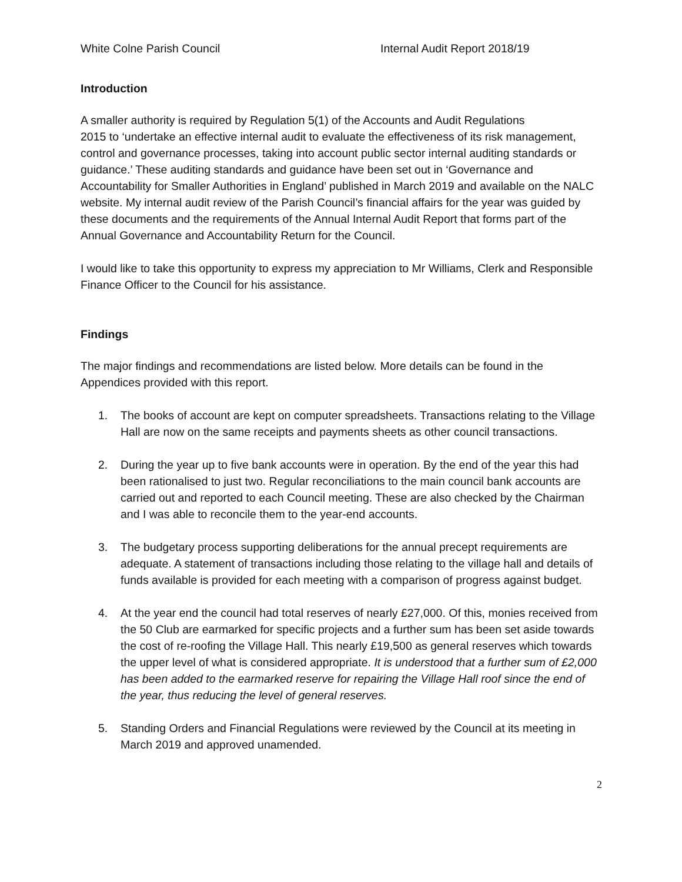White Colne Parish Council Internal Audit Report 2018/19
Introduction
A smaller authority is required by Regulation 5(1) of the Accounts and Audit Regulations
2015 to ‘undertake an effective internal audit to evaluate the effectiveness of its risk management, control and governance processes, taking into account public sector internal auditing standards or guidance.’ These auditing standards and guidance have been set out in ‘Governance and Accountability for Smaller Authorities in England’ published in March 2019 and available on the NALC website. My internal audit review of the Parish Council’s financial affairs for the year was guided by these documents and the requirements of the Annual Internal Audit Report that forms part of the Annual Governance and Accountability Return for the Council.
I would like to take this opportunity to express my appreciation to Mr Williams, Clerk and Responsible Finance Officer to the Council for his assistance.
Findings
The major findings and recommendations are listed below. More details can be found in the Appendices provided with this report.
1. The books of account are kept on computer spreadsheets. Transactions relating to the Village Hall are now on the same receipts and payments sheets as other council transactions.
2. During the year up to five bank accounts were in operation. By the end of the year this had been rationalised to just two. Regular reconciliations to the main council bank accounts are carried out and reported to each Council meeting. These are also checked by the Chairman and I was able to reconcile them to the year-end accounts.
3. The budgetary process supporting deliberations for the annual precept requirements are adequate. A statement of transactions including those relating to the village hall and details of funds available is provided for each meeting with a comparison of progress against budget.
4. At the year end the council had total reserves of nearly £27,000. Of this, monies received from the 50 Club are earmarked for specific projects and a further sum has been set aside towards the cost of re-roofing the Village Hall. This nearly £19,500 as general reserves which towards the upper level of what is considered appropriate. It is understood that a further sum of £2,000 has been added to the earmarked reserve for repairing the Village Hall roof since the end of the year, thus reducing the level of general reserves.
5. Standing Orders and Financial Regulations were reviewed by the Council at its meeting in March 2019 and approved unamended.
2